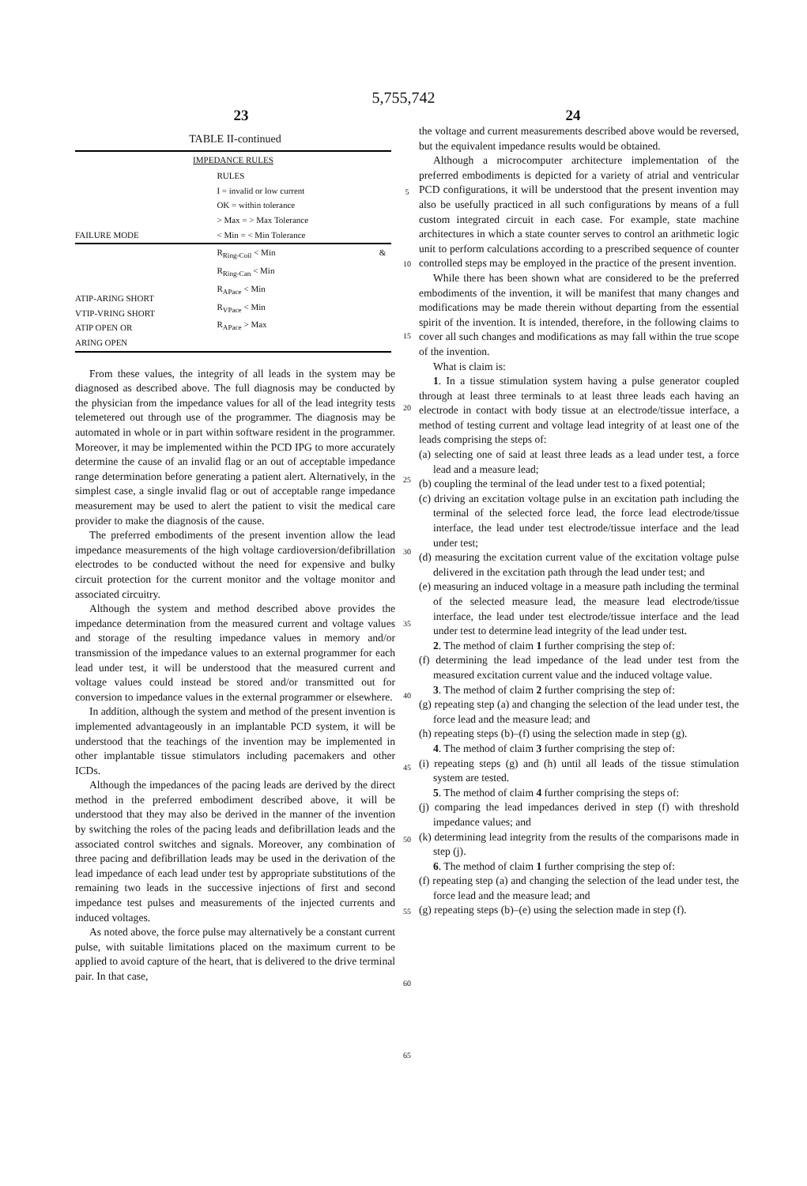5,755,742
23 24
TABLE II-continued
| IMPEDANCE RULES | | |
| --- | --- | --- |
| FAILURE MODE | RULES I = invalid or low current OK = within tolerance > Max = > Max Tolerance < Min = < Min Tolerance | |
| ATIP-ARING SHORT VTIP-VRING SHORT ATIP OPEN OR ARING OPEN | R<sub>Ring-Coil</sub> < Min R<sub>Ring-Can</sub> < Min R<sub>APace</sub> < Min R<sub>VPace</sub> < Min R<sub>APace</sub> > Max | & |
From these values, the integrity of all leads in the system may be diagnosed as described above. The full diagnosis may be conducted by the physician from the impedance values for all of the lead integrity tests telemetered out through use of the programmer. The diagnosis may be automated in whole or in part within software resident in the programmer. Moreover, it may be implemented within the PCD IPG to more accurately determine the cause of an invalid flag or an out of acceptable impedance range determination before generating a patient alert. Alternatively, in the simplest case, a single invalid flag or out of acceptable range impedance measurement may be used to alert the patient to visit the medical care provider to make the diagnosis of the cause.
The preferred embodiments of the present invention allow the lead impedance measurements of the high voltage cardioversion/defibrillation electrodes to be conducted without the need for expensive and bulky circuit protection for the current monitor and the voltage monitor and associated circuitry.
Although the system and method described above provides the impedance determination from the measured current and voltage values and storage of the resulting impedance values in memory and/or transmission of the impedance values to an external programmer for each lead under test, it will be understood that the measured current and voltage values could instead be stored and/or transmitted out for conversion to impedance values in the external programmer or elsewhere.
In addition, although the system and method of the present invention is implemented advantageously in an implantable PCD system, it will be understood that the teachings of the invention may be implemented in other implantable tissue stimulators including pacemakers and other ICDs.
Although the impedances of the pacing leads are derived by the direct method in the preferred embodiment described above, it will be understood that they may also be derived in the manner of the invention by switching the roles of the pacing leads and defibrillation leads and the associated control switches and signals. Moreover, any combination of three pacing and defibrillation leads may be used in the derivation of the lead impedance of each lead under test by appropriate substitutions of the remaining two leads in the successive injections of first and second impedance test pulses and measurements of the injected currents and induced voltages.
As noted above, the force pulse may alternatively be a constant current pulse, with suitable limitations placed on the maximum current to be applied to avoid capture of the heart, that is delivered to the drive terminal pair. In that case,
5
10
15
20
25
30
35
40
45
50
55
60
65
the voltage and current measurements described above would be reversed, but the equivalent impedance results would be obtained.
Although a microcomputer architecture implementation of the preferred embodiments is depicted for a variety of atrial and ventricular PCD configurations, it will be understood that the present invention may also be usefully practiced in all such configurations by means of a full custom integrated circuit in each case. For example, state machine architectures in which a state counter serves to control an arithmetic logic unit to perform calculations according to a prescribed sequence of counter controlled steps may be employed in the practice of the present invention.
While there has been shown what are considered to be the preferred embodiments of the invention, it will be manifest that many changes and modifications may be made therein without departing from the essential spirit of the invention. It is intended, therefore, in the following claims to cover all such changes and modifications as may fall within the true scope of the invention.
What is claim is:
1. In a tissue stimulation system having a pulse generator coupled through at least three terminals to at least three leads each having an electrode in contact with body tissue at an electrode/tissue interface, a method of testing current and voltage lead integrity of at least one of the leads comprising the steps of:
(a) selecting one of said at least three leads as a lead under test, a force lead and a measure lead;
(b) coupling the terminal of the lead under test to a fixed potential;
(c) driving an excitation voltage pulse in an excitation path including the terminal of the selected force lead, the force lead electrode/tissue interface, the lead under test electrode/tissue interface and the lead under test;
(d) measuring the excitation current value of the excitation voltage pulse delivered in the excitation path through the lead under test; and
(e) measuring an induced voltage in a measure path including the terminal of the selected measure lead, the measure lead electrode/tissue interface, the lead under test electrode/tissue interface and the lead under test to determine lead integrity of the lead under test.
2. The method of claim 1 further comprising the step of:
(f) determining the lead impedance of the lead under test from the measured excitation current value and the induced voltage value.
3. The method of claim 2 further comprising the step of:
(g) repeating step (a) and changing the selection of the lead under test, the force lead and the measure lead; and
(h) repeating steps (b)–(f) using the selection made in step (g).
4. The method of claim 3 further comprising the step of:
(i) repeating steps (g) and (h) until all leads of the tissue stimulation system are tested.
5. The method of claim 4 further comprising the steps of:
(j) comparing the lead impedances derived in step (f) with threshold impedance values; and
(k) determining lead integrity from the results of the comparisons made in step (j).
6. The method of claim 1 further comprising the step of:
(f) repeating step (a) and changing the selection of the lead under test, the force lead and the measure lead; and
(g) repeating steps (b)–(e) using the selection made in step (f).